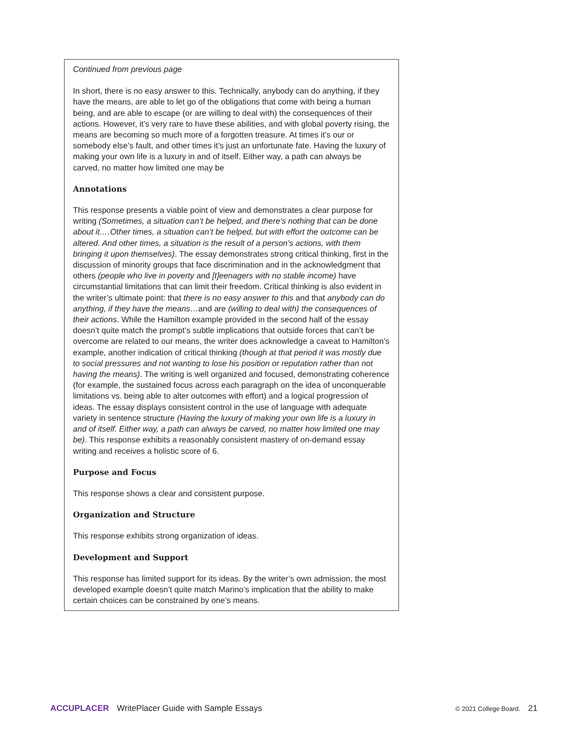Continued from previous page
In short, there is no easy answer to this. Technically, anybody can do anything, if they have the means, are able to let go of the obligations that come with being a human being, and are able to escape (or are willing to deal with) the consequences of their actions. However, it’s very rare to have these abilities, and with global poverty rising, the means are becoming so much more of a forgotten treasure. At times it’s our or somebody else’s fault, and other times it’s just an unfortunate fate. Having the luxury of making your own life is a luxury in and of itself. Either way, a path can always be carved, no matter how limited one may be
Annotations
This response presents a viable point of view and demonstrates a clear purpose for writing (Sometimes, a situation can’t be helped, and there’s nothing that can be done about it.…Other times, a situation can’t be helped, but with effort the outcome can be altered. And other times, a situation is the result of a person’s actions, with them bringing it upon themselves). The essay demonstrates strong critical thinking, first in the discussion of minority groups that face discrimination and in the acknowledgment that others (people who live in poverty and [t]eenagers with no stable income) have circumstantial limitations that can limit their freedom. Critical thinking is also evident in the writer’s ultimate point: that there is no easy answer to this and that anybody can do anything, if they have the means…and are (willing to deal with) the consequences of their actions. While the Hamilton example provided in the second half of the essay doesn’t quite match the prompt’s subtle implications that outside forces that can’t be overcome are related to our means, the writer does acknowledge a caveat to Hamilton’s example, another indication of critical thinking (though at that period it was mostly due to social pressures and not wanting to lose his position or reputation rather than not having the means). The writing is well organized and focused, demonstrating coherence (for example, the sustained focus across each paragraph on the idea of unconquerable limitations vs. being able to alter outcomes with effort) and a logical progression of ideas. The essay displays consistent control in the use of language with adequate variety in sentence structure (Having the luxury of making your own life is a luxury in and of itself. Either way, a path can always be carved, no matter how limited one may be). This response exhibits a reasonably consistent mastery of on-demand essay writing and receives a holistic score of 6.
Purpose and Focus
This response shows a clear and consistent purpose.
Organization and Structure
This response exhibits strong organization of ideas.
Development and Support
This response has limited support for its ideas. By the writer’s own admission, the most developed example doesn’t quite match Marino’s implication that the ability to make certain choices can be constrained by one’s means.
ACCUPLACER WritePlacer Guide with Sample Essays © 2021 College Board. 21